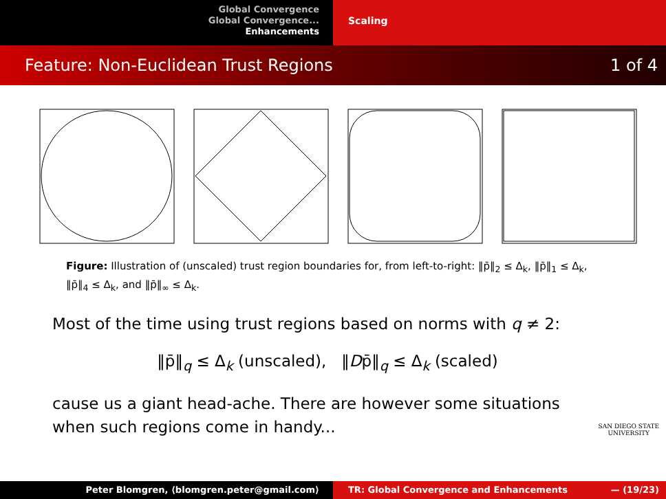Global Convergence
Global Convergence...
Enhancements
Scaling
Feature: Non-Euclidean Trust Regions 1 of 4
Figure: Illustration of (unscaled) trust region boundaries for, from left-to-right: ‖p̄‖<sub>2</sub> ≤ Δ<sub>k</sub>, ‖p̄‖<sub>1</sub> ≤ Δ<sub>k</sub>, ‖p̄‖<sub>4</sub> ≤ Δ<sub>k</sub>, and ‖p̄‖<sub>∞</sub> ≤ Δ<sub>k</sub>.
Most of the time using trust regions based on norms with q ≠ 2:
‖p̄‖<sub>q</sub> ≤ Δ<sub>k</sub> (unscaled), ‖Dp̄‖<sub>q</sub> ≤ Δ<sub>k</sub> (scaled)
cause us a giant head-ache. There are however some situations when such regions come in handy...
SAN DIEGO STATE
UNIVERSITY
Peter Blomgren, ⟨blomgren.peter@gmail.com⟩ TR: Global Convergence and Enhancements — (19/23)